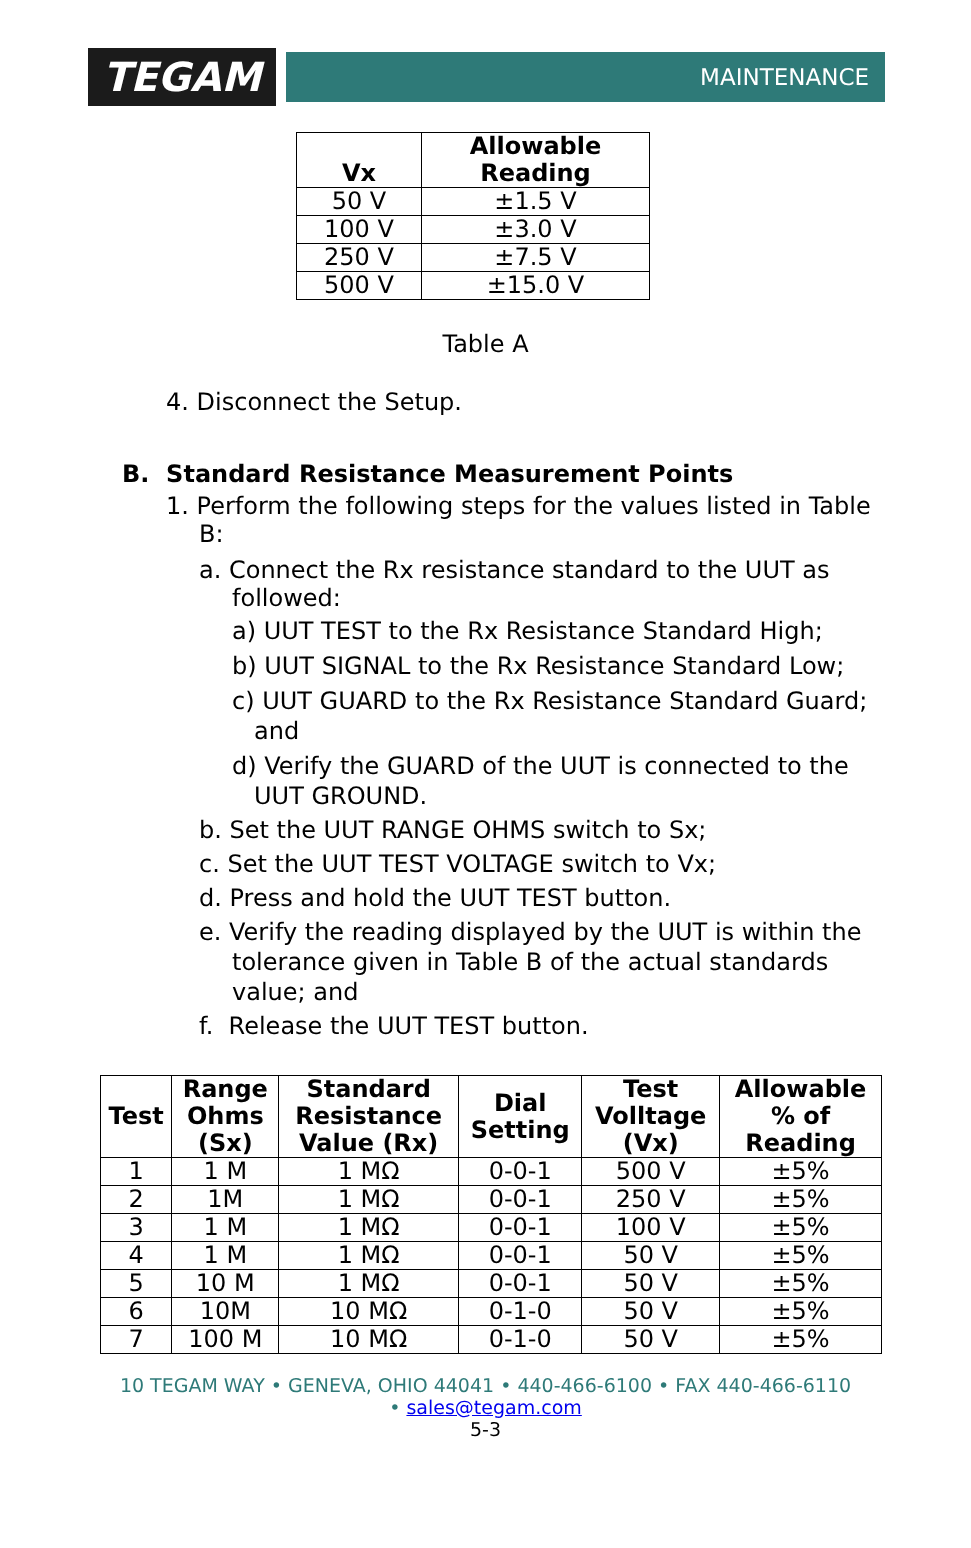TEGAM
MAINTENANCE
| Vx | Allowable Reading |
| --- | --- |
| 50 V | ±1.5 V |
| 100 V | ±3.0 V |
| 250 V | ±7.5 V |
| 500 V | ±15.0 V |
Table A
4. Disconnect the Setup.
B. Standard Resistance Measurement Points
1. Perform the following steps for the values listed in Table B:
a. Connect the Rx resistance standard to the UUT as followed:
a) UUT TEST to the Rx Resistance Standard High;
b) UUT SIGNAL to the Rx Resistance Standard Low;
c) UUT GUARD to the Rx Resistance Standard Guard; and
d) Verify the GUARD of the UUT is connected to the UUT GROUND.
b. Set the UUT RANGE OHMS switch to Sx;
c. Set the UUT TEST VOLTAGE switch to Vx;
d. Press and hold the UUT TEST button.
e. Verify the reading displayed by the UUT is within the tolerance given in Table B of the actual standards value; and
f. Release the UUT TEST button.
| Test | Range Ohms (Sx) | Standard Resistance Value (Rx) | Dial Setting | Test Volltage (Vx) | Allowable % of Reading |
| --- | --- | --- | --- | --- | --- |
| 1 | 1 M | 1 MΩ | 0-0-1 | 500 V | ±5% |
| 2 | 1M | 1 MΩ | 0-0-1 | 250 V | ±5% |
| 3 | 1 M | 1 MΩ | 0-0-1 | 100 V | ±5% |
| 4 | 1 M | 1 MΩ | 0-0-1 | 50 V | ±5% |
| 5 | 10 M | 1 MΩ | 0-0-1 | 50 V | ±5% |
| 6 | 10M | 10 MΩ | 0-1-0 | 50 V | ±5% |
| 7 | 100 M | 10 MΩ | 0-1-0 | 50 V | ±5% |
10 TEGAM WAY • GENEVA, OHIO 44041 • 440-466-6100 • FAX 440-466-6110
• sales@tegam.com
5-3